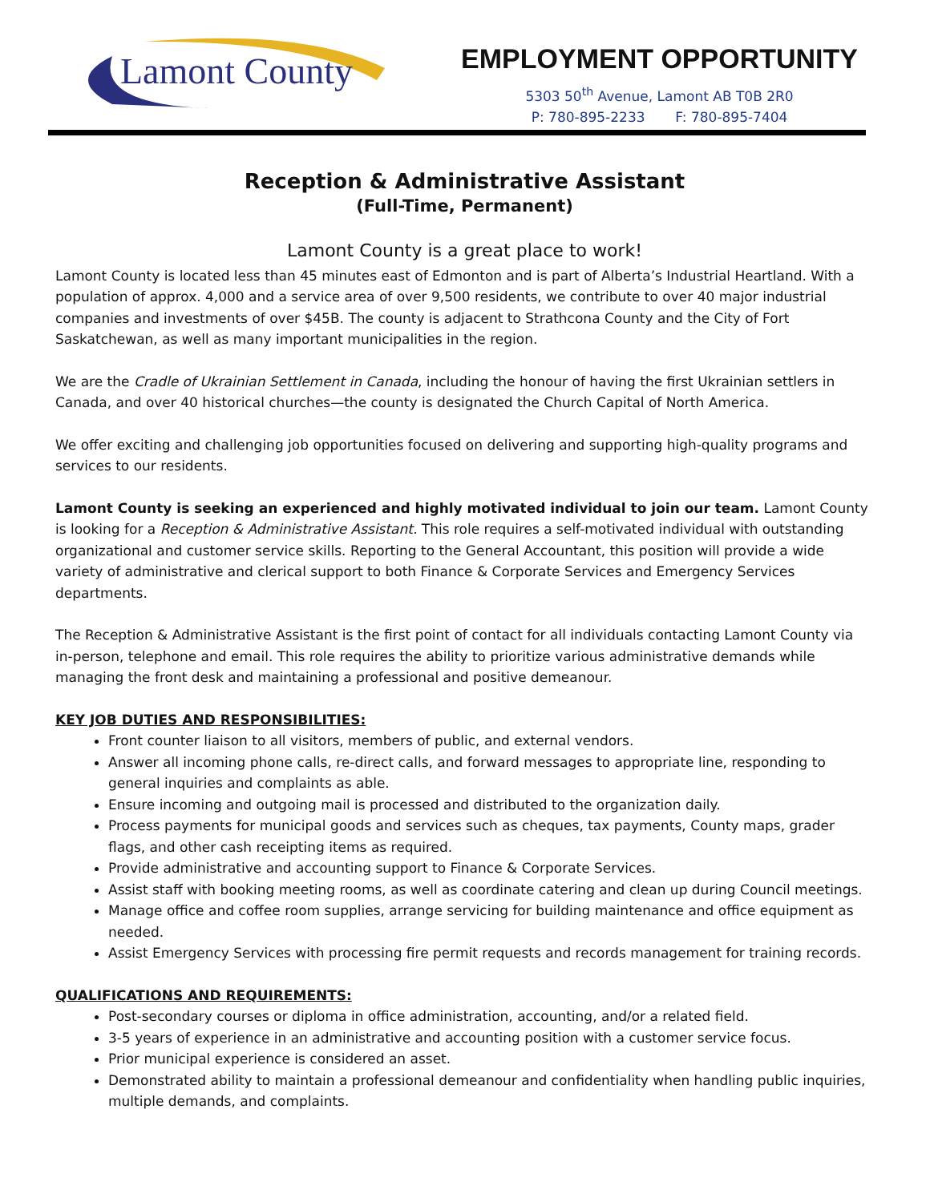Lamont County
EMPLOYMENT OPPORTUNITY
5303 50<sup>th</sup> Avenue, Lamont AB T0B 2R0
P: 780-895-2233 F: 780-895-7404
Reception & Administrative Assistant
(Full-Time, Permanent)
Lamont County is a great place to work!
Lamont County is located less than 45 minutes east of Edmonton and is part of Alberta’s Industrial Heartland. With a population of approx. 4,000 and a service area of over 9,500 residents, we contribute to over 40 major industrial companies and investments of over $45B. The county is adjacent to Strathcona County and the City of Fort Saskatchewan, as well as many important municipalities in the region.
We are the Cradle of Ukrainian Settlement in Canada, including the honour of having the first Ukrainian settlers in Canada, and over 40 historical churches—the county is designated the Church Capital of North America.
We offer exciting and challenging job opportunities focused on delivering and supporting high-quality programs and services to our residents.
Lamont County is seeking an experienced and highly motivated individual to join our team. Lamont County is looking for a Reception & Administrative Assistant. This role requires a self-motivated individual with outstanding organizational and customer service skills. Reporting to the General Accountant, this position will provide a wide variety of administrative and clerical support to both Finance & Corporate Services and Emergency Services departments.
The Reception & Administrative Assistant is the first point of contact for all individuals contacting Lamont County via in-person, telephone and email. This role requires the ability to prioritize various administrative demands while managing the front desk and maintaining a professional and positive demeanour.
KEY JOB DUTIES AND RESPONSIBILITIES:
Front counter liaison to all visitors, members of public, and external vendors.
Answer all incoming phone calls, re-direct calls, and forward messages to appropriate line, responding to general inquiries and complaints as able.
Ensure incoming and outgoing mail is processed and distributed to the organization daily.
Process payments for municipal goods and services such as cheques, tax payments, County maps, grader flags, and other cash receipting items as required.
Provide administrative and accounting support to Finance & Corporate Services.
Assist staff with booking meeting rooms, as well as coordinate catering and clean up during Council meetings.
Manage office and coffee room supplies, arrange servicing for building maintenance and office equipment as needed.
Assist Emergency Services with processing fire permit requests and records management for training records.
QUALIFICATIONS AND REQUIREMENTS:
Post-secondary courses or diploma in office administration, accounting, and/or a related field.
3-5 years of experience in an administrative and accounting position with a customer service focus.
Prior municipal experience is considered an asset.
Demonstrated ability to maintain a professional demeanour and confidentiality when handling public inquiries, multiple demands, and complaints.